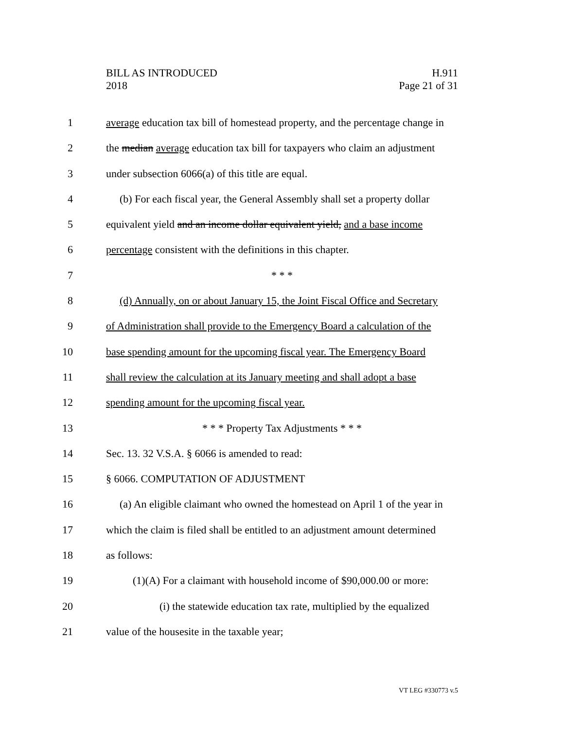BILL AS INTRODUCED
2018
H.911
Page 21 of 31
1 average education tax bill of homestead property, and the percentage change in
2 the median average education tax bill for taxpayers who claim an adjustment
3 under subsection 6066(a) of this title are equal.
4 (b) For each fiscal year, the General Assembly shall set a property dollar
5 equivalent yield and an income dollar equivalent yield, and a base income
6 percentage consistent with the definitions in this chapter.
7 * * *
8 (d) Annually, on or about January 15, the Joint Fiscal Office and Secretary
9 of Administration shall provide to the Emergency Board a calculation of the
10 base spending amount for the upcoming fiscal year. The Emergency Board
11 shall review the calculation at its January meeting and shall adopt a base
12 spending amount for the upcoming fiscal year.
13 * * * Property Tax Adjustments * * *
14 Sec. 13. 32 V.S.A. § 6066 is amended to read:
15 § 6066. COMPUTATION OF ADJUSTMENT
16 (a) An eligible claimant who owned the homestead on April 1 of the year in
17 which the claim is filed shall be entitled to an adjustment amount determined
18 as follows:
19 (1)(A) For a claimant with household income of $90,000.00 or more:
20 (i) the statewide education tax rate, multiplied by the equalized
21 value of the housesite in the taxable year;
VT LEG #330773 v.5